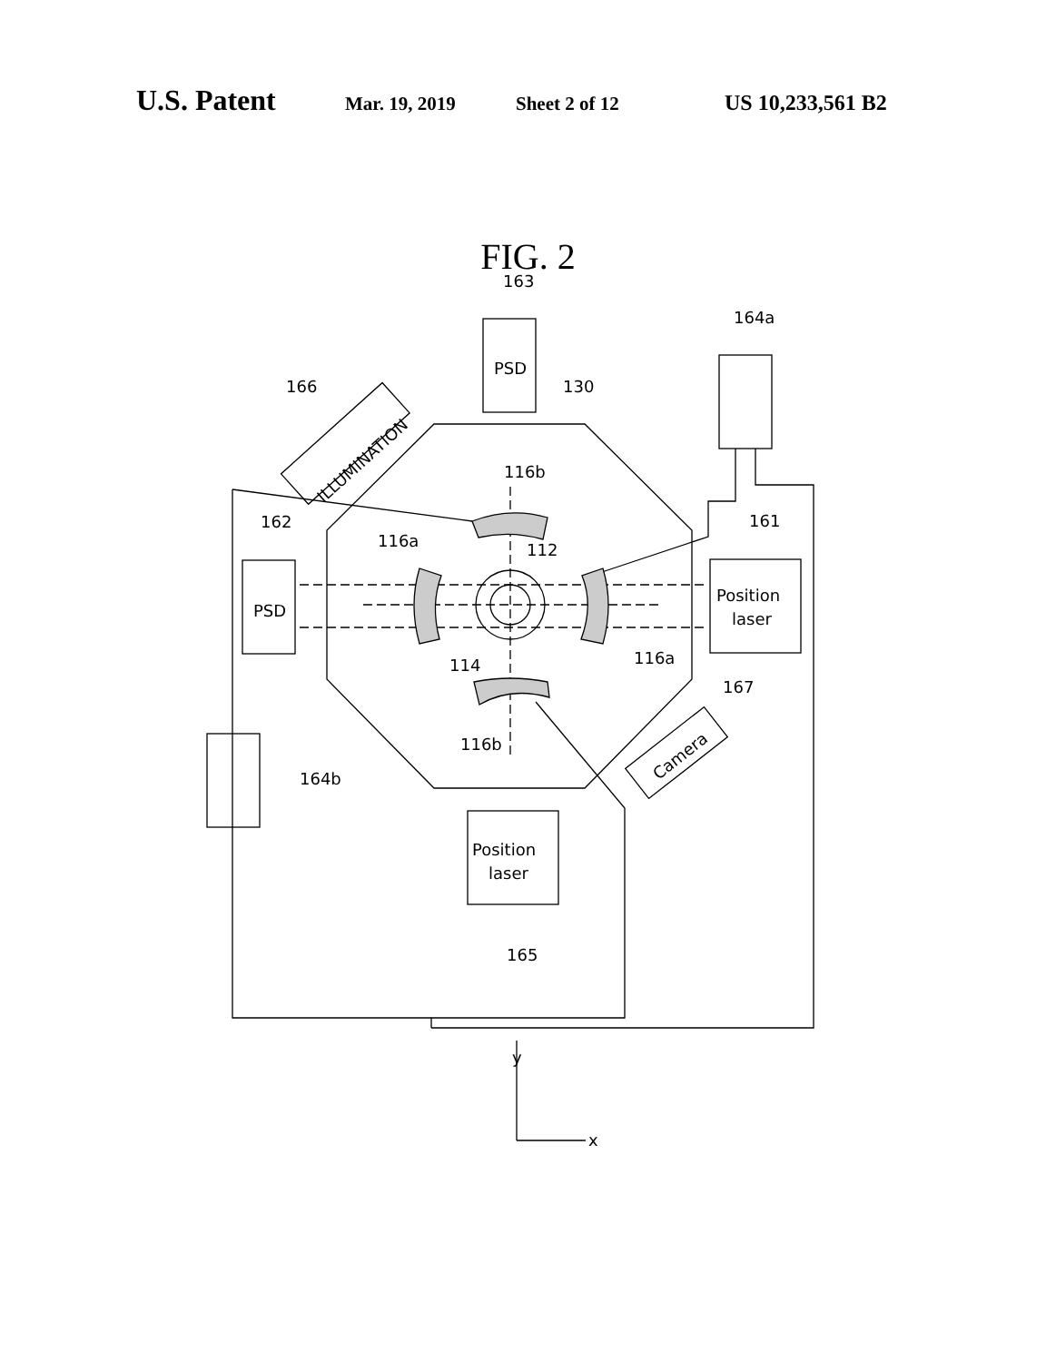U.S. Patent Mar. 19, 2019 Sheet 2 of 12 US 10,233,561 B2
FIG. 2
163
164a
166
130
116b
162
161
116a
112
114
116a
167
116b
164b
165
y
x
PSD
PSD
Position
laser
Position
laser
ILLUMINATION
Camera